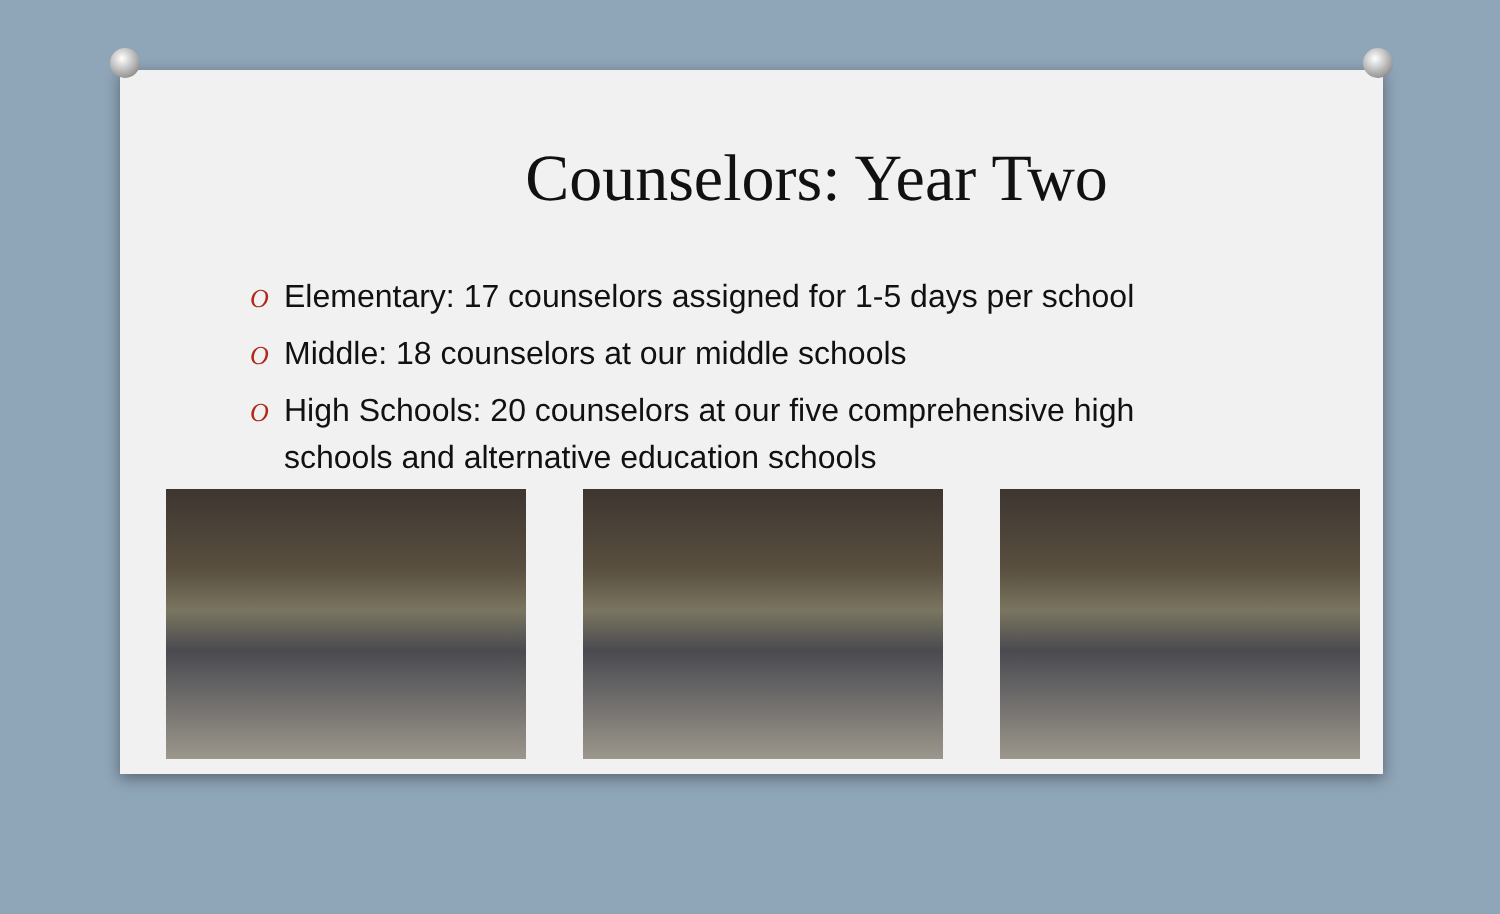Counselors: Year Two
O Elementary: 17 counselors assigned for 1-5 days per school
O Middle: 18 counselors at our middle schools
O High Schools: 20 counselors at our five comprehensive high schools and alternative education schools